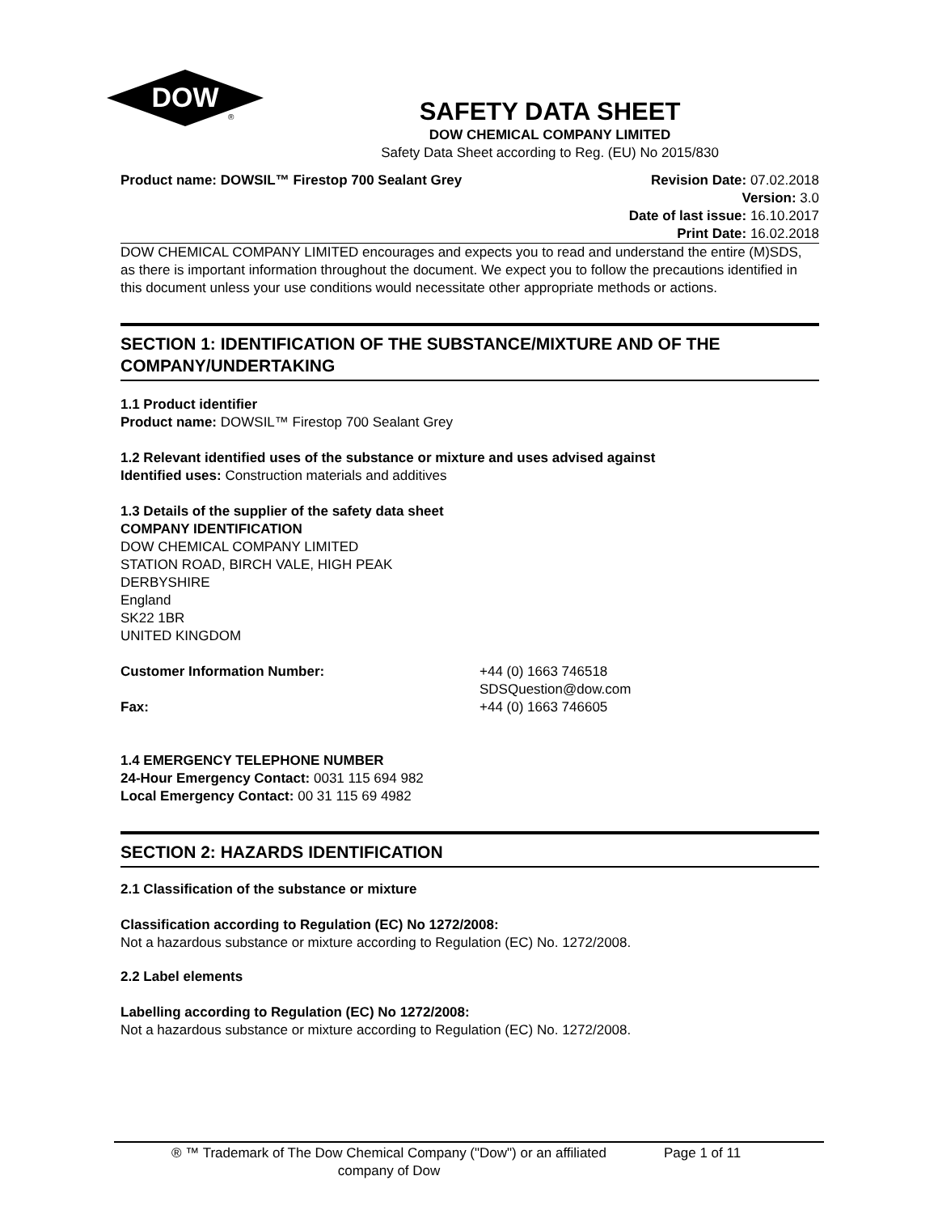DOW
®
SAFETY DATA SHEET
DOW CHEMICAL COMPANY LIMITED
Safety Data Sheet according to Reg. (EU) No 2015/830
Product name: DOWSIL™ Firestop 700 Sealant Grey
Revision Date: 07.02.2018
Version: 3.0
Date of last issue: 16.10.2017
Print Date: 16.02.2018
DOW CHEMICAL COMPANY LIMITED encourages and expects you to read and understand the entire (M)SDS, as there is important information throughout the document. We expect you to follow the precautions identified in this document unless your use conditions would necessitate other appropriate methods or actions.
SECTION 1: IDENTIFICATION OF THE SUBSTANCE/MIXTURE AND OF THE COMPANY/UNDERTAKING
1.1 Product identifier
Product name: DOWSIL™ Firestop 700 Sealant Grey
1.2 Relevant identified uses of the substance or mixture and uses advised against
Identified uses: Construction materials and additives
1.3 Details of the supplier of the safety data sheet
COMPANY IDENTIFICATION
DOW CHEMICAL COMPANY LIMITED
STATION ROAD, BIRCH VALE, HIGH PEAK
DERBYSHIRE
England
SK22 1BR
UNITED KINGDOM
Customer Information Number: +44 (0) 1663 746518
SDSQuestion@dow.com
Fax: +44 (0) 1663 746605
1.4 EMERGENCY TELEPHONE NUMBER
24-Hour Emergency Contact: 0031 115 694 982
Local Emergency Contact: 00 31 115 69 4982
SECTION 2: HAZARDS IDENTIFICATION
2.1 Classification of the substance or mixture
Classification according to Regulation (EC) No 1272/2008:
Not a hazardous substance or mixture according to Regulation (EC) No. 1272/2008.
2.2 Label elements
Labelling according to Regulation (EC) No 1272/2008:
Not a hazardous substance or mixture according to Regulation (EC) No. 1272/2008.
® ™ Trademark of The Dow Chemical Company ("Dow") or an affiliated
company of Dow
Page 1 of 11